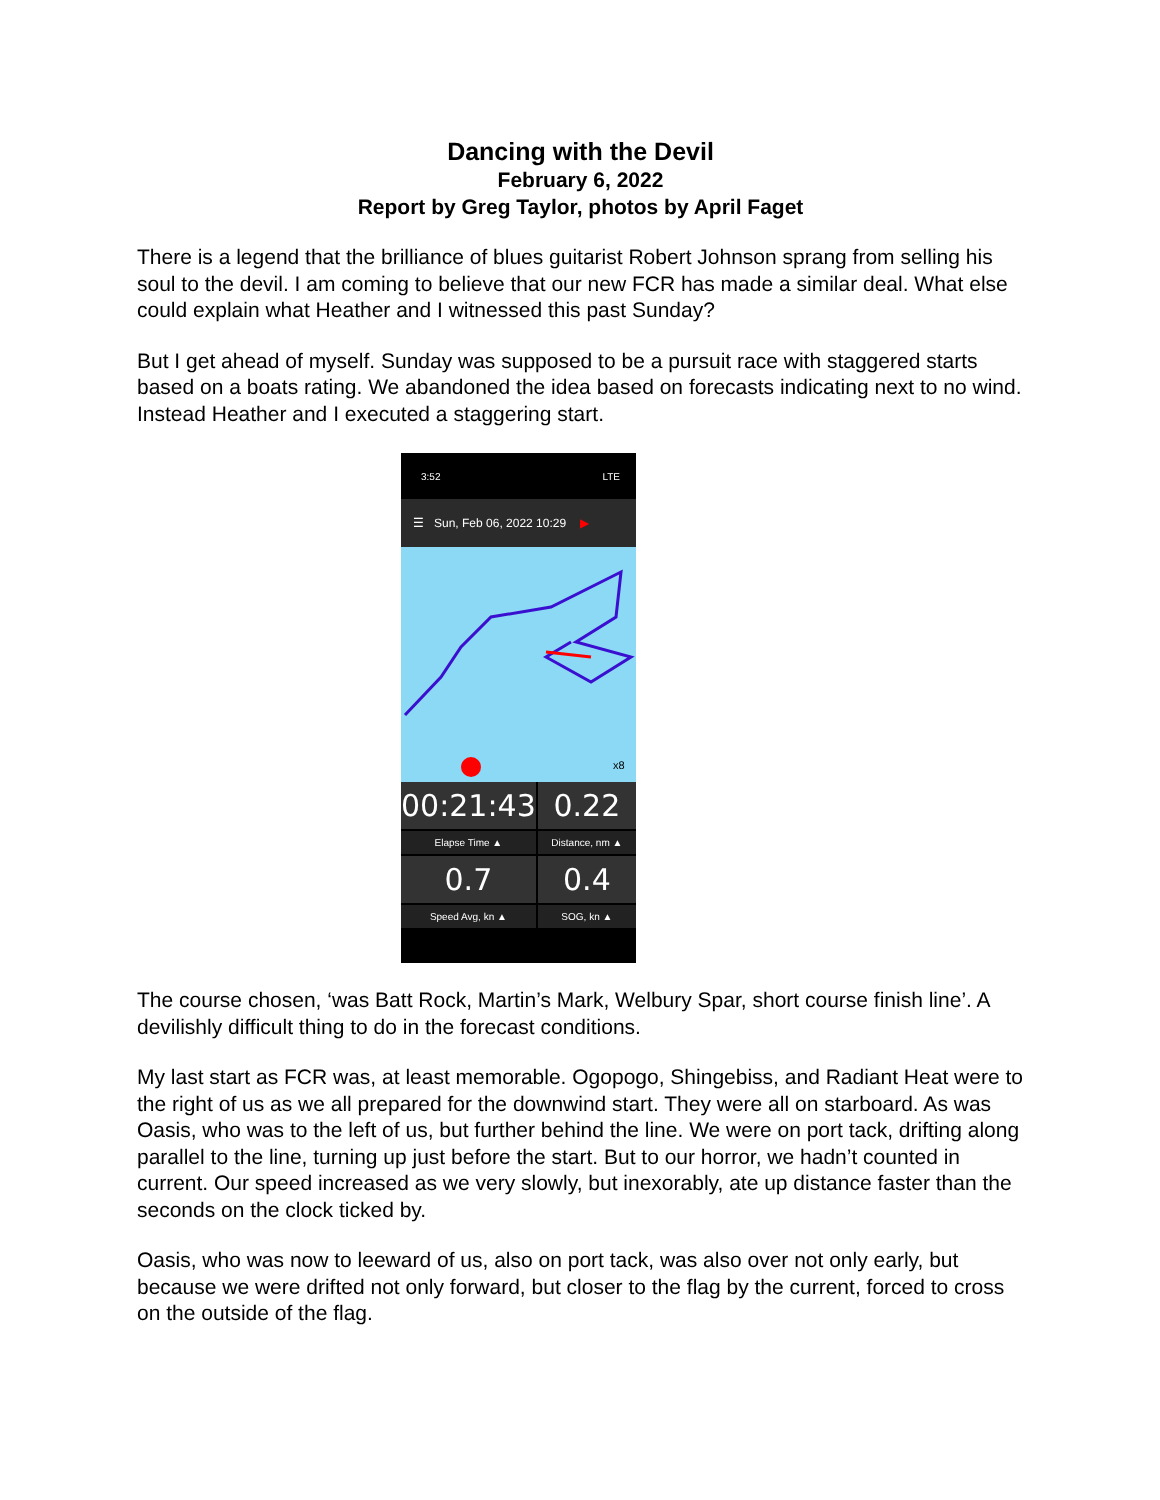Dancing with the Devil
February 6, 2022
Report by Greg Taylor, photos by April Faget
There is a legend that the brilliance of blues guitarist Robert Johnson sprang from selling his soul to the devil. I am coming to believe that our new FCR has made a similar deal. What else could explain what Heather and I witnessed this past Sunday?
But I get ahead of myself. Sunday was supposed to be a pursuit race with staggered starts based on a boats rating. We abandoned the idea based on forecasts indicating next to no wind. Instead Heather and I executed a staggering start.
3:52 LTE
☰ Sun, Feb 06, 2022 10:29 ▶
x8
00:21:43
0.22
Elapse Time ▲
Distance, nm ▲
0.7
0.4
Speed Avg, kn ▲
SOG, kn ▲
The course chosen, ‘was Batt Rock, Martin’s Mark, Welbury Spar, short course finish line’. A devilishly difficult thing to do in the forecast conditions.
My last start as FCR was, at least memorable. Ogopogo, Shingebiss, and Radiant Heat were to the right of us as we all prepared for the downwind start. They were all on starboard. As was Oasis, who was to the left of us, but further behind the line. We were on port tack, drifting along parallel to the line, turning up just before the start. But to our horror, we hadn’t counted in current. Our speed increased as we very slowly, but inexorably, ate up distance faster than the seconds on the clock ticked by.
Oasis, who was now to leeward of us, also on port tack, was also over not only early, but because we were drifted not only forward, but closer to the flag by the current, forced to cross on the outside of the flag.